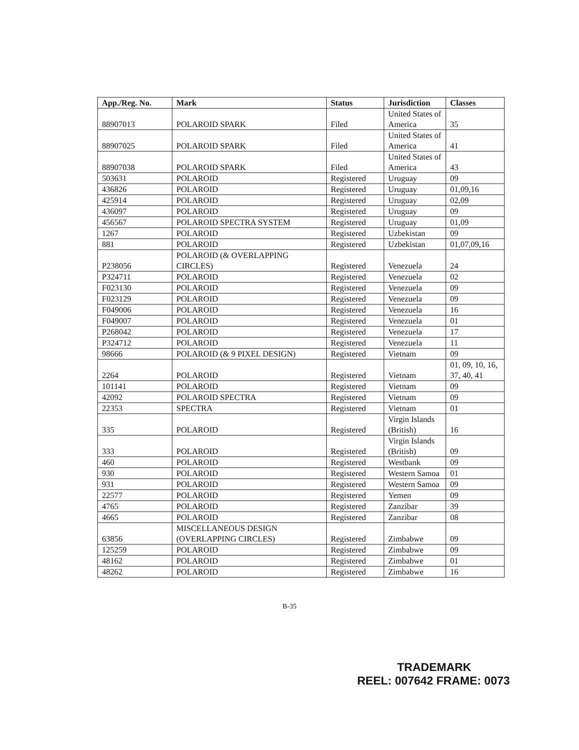| App./Reg. No. | Mark | Status | Jurisdiction | Classes |
| --- | --- | --- | --- | --- |
| 88907013 | POLAROID SPARK | Filed | United States of America | 35 |
| 88907025 | POLAROID SPARK | Filed | United States of America | 41 |
| 88907038 | POLAROID SPARK | Filed | United States of America | 43 |
| 503631 | POLAROID | Registered | Uruguay | 09 |
| 436826 | POLAROID | Registered | Uruguay | 01,09,16 |
| 425914 | POLAROID | Registered | Uruguay | 02,09 |
| 436097 | POLAROID | Registered | Uruguay | 09 |
| 456567 | POLAROID SPECTRA SYSTEM | Registered | Uruguay | 01,09 |
| 1267 | POLAROID | Registered | Uzbekistan | 09 |
| 881 | POLAROID | Registered | Uzbekistan | 01,07,09,16 |
| P238056 | POLAROID (& OVERLAPPING CIRCLES) | Registered | Venezuela | 24 |
| P324711 | POLAROID | Registered | Venezuela | 02 |
| F023130 | POLAROID | Registered | Venezuela | 09 |
| F023129 | POLAROID | Registered | Venezuela | 09 |
| F049006 | POLAROID | Registered | Venezuela | 16 |
| F049007 | POLAROID | Registered | Venezuela | 01 |
| P268042 | POLAROID | Registered | Venezuela | 17 |
| P324712 | POLAROID | Registered | Venezuela | 11 |
| 98666 | POLAROID (& 9 PIXEL DESIGN) | Registered | Vietnam | 09 |
| 2264 | POLAROID | Registered | Vietnam | 01, 09, 10, 16, 37, 40, 41 |
| 101141 | POLAROID | Registered | Vietnam | 09 |
| 42092 | POLAROID SPECTRA | Registered | Vietnam | 09 |
| 22353 | SPECTRA | Registered | Vietnam | 01 |
| 335 | POLAROID | Registered | Virgin Islands (British) | 16 |
| 333 | POLAROID | Registered | Virgin Islands (British) | 09 |
| 460 | POLAROID | Registered | Westbank | 09 |
| 930 | POLAROID | Registered | Western Samoa | 01 |
| 931 | POLAROID | Registered | Western Samoa | 09 |
| 22577 | POLAROID | Registered | Yemen | 09 |
| 4765 | POLAROID | Registered | Zanzibar | 39 |
| 4665 | POLAROID | Registered | Zanzibar | 08 |
| 63856 | MISCELLANEOUS DESIGN (OVERLAPPING CIRCLES) | Registered | Zimbabwe | 09 |
| 125259 | POLAROID | Registered | Zimbabwe | 09 |
| 48162 | POLAROID | Registered | Zimbabwe | 01 |
| 48262 | POLAROID | Registered | Zimbabwe | 16 |
B-35
TRADEMARK
REEL: 007642 FRAME: 0073